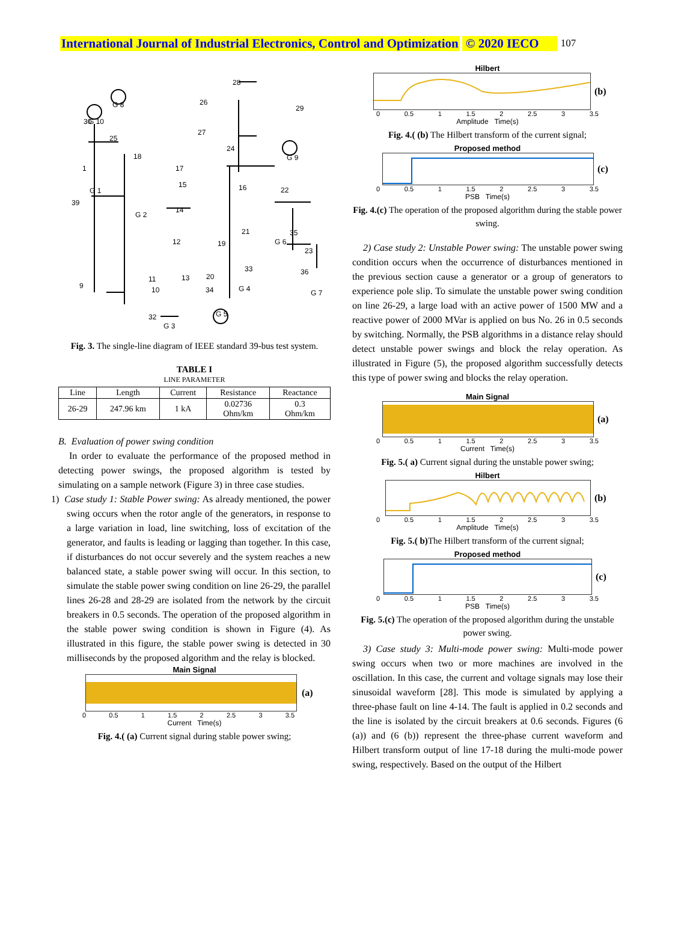International Journal of Industrial Electronics, Control and Optimization © 2020 IECO 107
28
26
29
30
25
27
24
1
18
17
15
16
22
39
14
21
35
19
12
23
36
33
11
13
20
9
10
34
32
G 8
G 10
G 9
G 1
G 2
G 6
G 4
G 7
G 5
G 3
Fig. 3. The single-line diagram of IEEE standard 39-bus test system.
TABLE I
LINE PARAMETER
| Line | Length | Current | Resistance | Reactance |
| --- | --- | --- | --- | --- |
| 26-29 | 247.96 km | 1 kA | 0.02736 Ohm/km | 0.3 Ohm/km |
B. Evaluation of power swing condition
In order to evaluate the performance of the proposed method in detecting power swings, the proposed algorithm is tested by simulating on a sample network (Figure 3) in three case studies.
1) Case study 1: Stable Power swing: As already mentioned, the power swing occurs when the rotor angle of the generators, in response to a large variation in load, line switching, loss of excitation of the generator, and faults is leading or lagging than together. In this case, if disturbances do not occur severely and the system reaches a new balanced state, a stable power swing will occur. In this section, to simulate the stable power swing condition on line 26-29, the parallel lines 26-28 and 28-29 are isolated from the network by the circuit breakers in 0.5 seconds. The operation of the proposed algorithm in the stable power swing condition is shown in Figure (4). As illustrated in this figure, the stable power swing is detected in 30 milliseconds by the proposed algorithm and the relay is blocked.
Main Signal
(a)
0 0.5 1 1.5 2 2.5 3 3.5
Current Time(s)
Fig. 4.( (a) Current signal during stable power swing;
Hilbert
(b)
0 0.5 1 1.5 2 2.5 3 3.5
Amplitude Time(s)
Fig. 4.( (b) The Hilbert transform of the current signal;
Proposed method
(c)
0 0.5 1 1.5 2 2.5 3 3.5
PSB Time(s)
Fig. 4.(c) The operation of the proposed algorithm during the stable power swing.
2) Case study 2: Unstable Power swing: The unstable power swing condition occurs when the occurrence of disturbances mentioned in the previous section cause a generator or a group of generators to experience pole slip. To simulate the unstable power swing condition on line 26-29, a large load with an active power of 1500 MW and a reactive power of 2000 MVar is applied on bus No. 26 in 0.5 seconds by switching. Normally, the PSB algorithms in a distance relay should detect unstable power swings and block the relay operation. As illustrated in Figure (5), the proposed algorithm successfully detects this type of power swing and blocks the relay operation.
Main Signal
(a)
0 0.5 1 1.5 2 2.5 3 3.5
Current Time(s)
Fig. 5.( a) Current signal during the unstable power swing;
Hilbert
(b)
0 0.5 1 1.5 2 2.5 3 3.5
Amplitude Time(s)
Fig. 5.( b) The Hilbert transform of the current signal;
Proposed method
(c)
0 0.5 1 1.5 2 2.5 3 3.5
PSB Time(s)
Fig. 5.(c) The operation of the proposed algorithm during the unstable power swing.
3) Case study 3: Multi-mode power swing: Multi-mode power swing occurs when two or more machines are involved in the oscillation. In this case, the current and voltage signals may lose their sinusoidal waveform [28]. This mode is simulated by applying a three-phase fault on line 4-14. The fault is applied in 0.2 seconds and the line is isolated by the circuit breakers at 0.6 seconds. Figures (6 (a)) and (6 (b)) represent the three-phase current waveform and Hilbert transform output of line 17-18 during the multi-mode power swing, respectively. Based on the output of the Hilbert